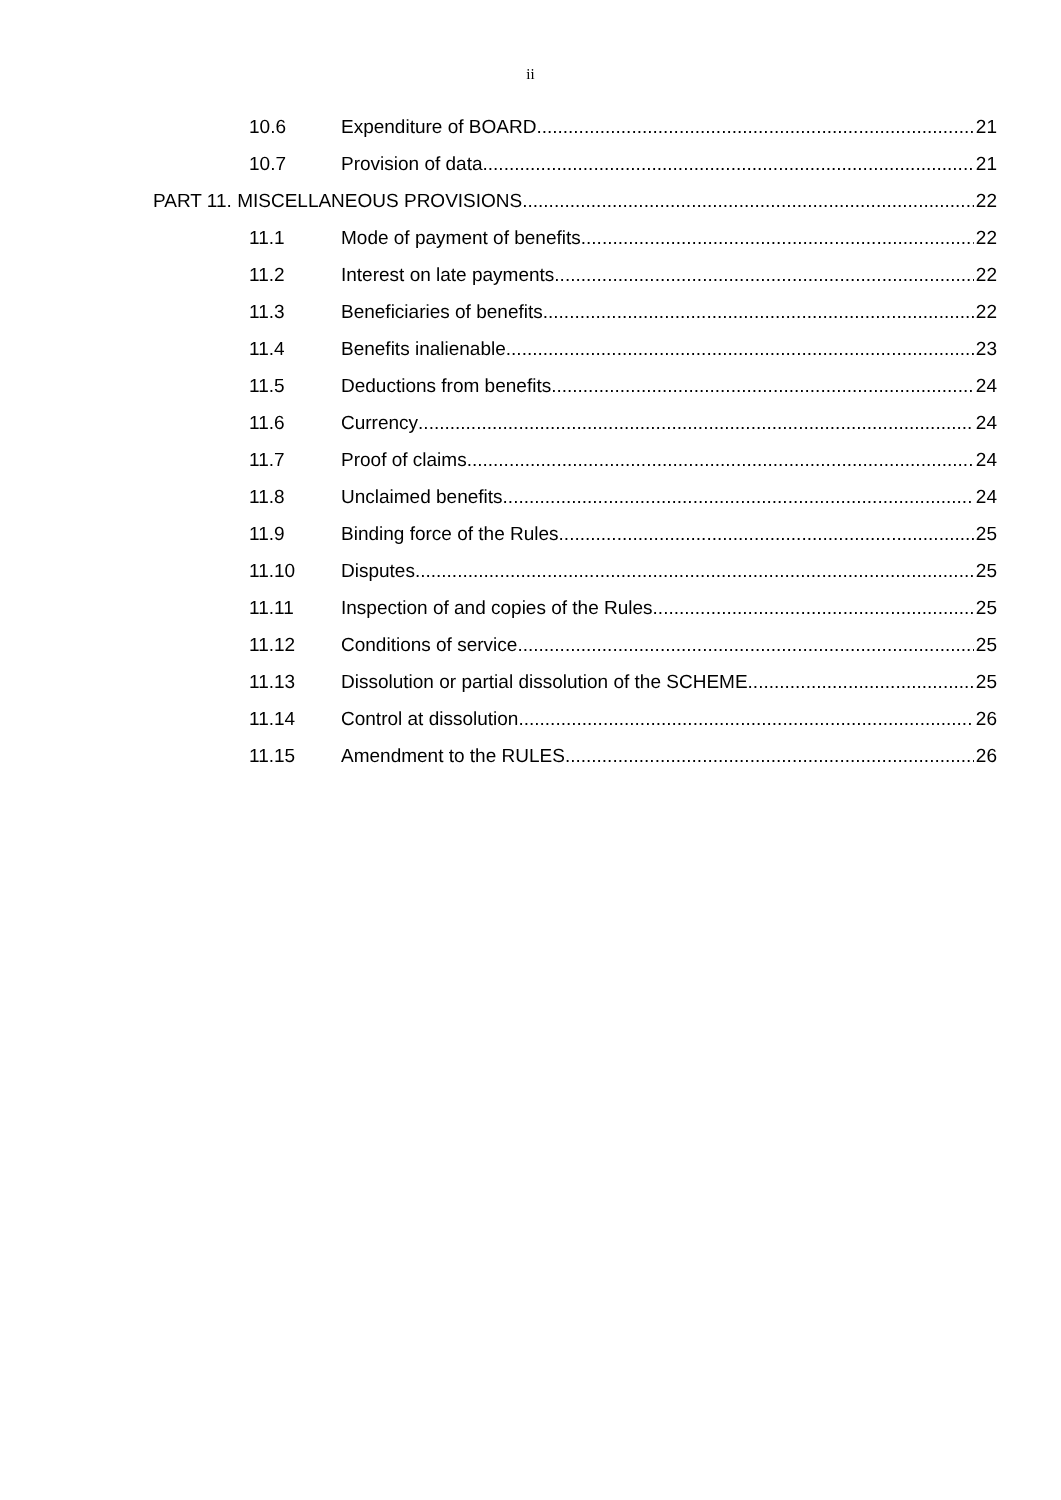ii
10.6 Expenditure of BOARD 21
10.7 Provision of data 21
PART 11. MISCELLANEOUS PROVISIONS 22
11.1 Mode of payment of benefits 22
11.2 Interest on late payments 22
11.3 Beneficiaries of benefits 22
11.4 Benefits inalienable 23
11.5 Deductions from benefits 24
11.6 Currency 24
11.7 Proof of claims 24
11.8 Unclaimed benefits 24
11.9 Binding force of the Rules 25
11.10 Disputes 25
11.11 Inspection of and copies of the Rules 25
11.12 Conditions of service 25
11.13 Dissolution or partial dissolution of the SCHEME 25
11.14 Control at dissolution 26
11.15 Amendment to the RULES 26